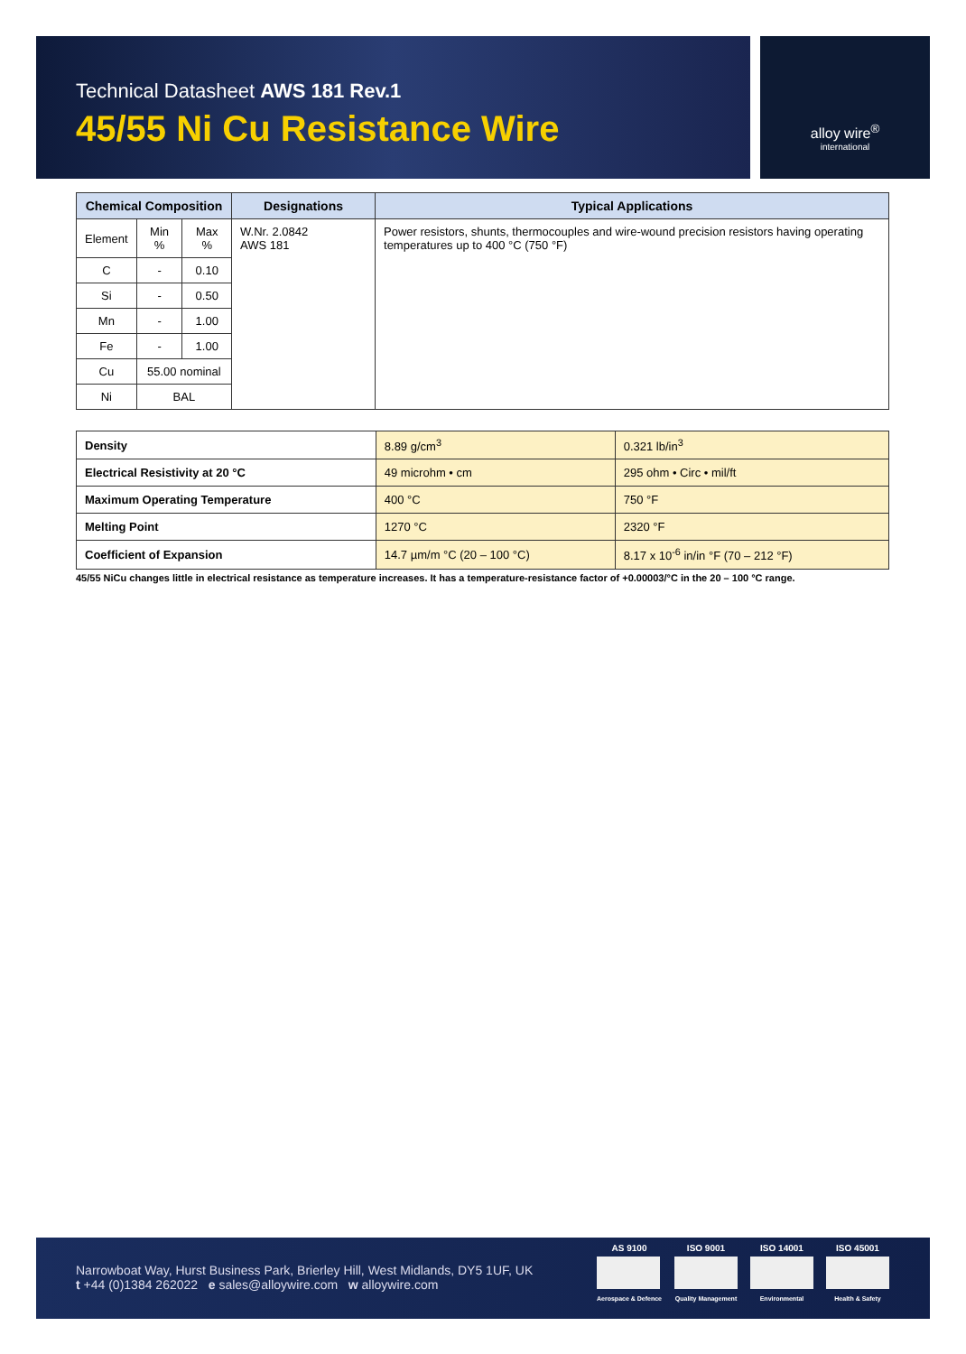Technical Datasheet AWS 181 Rev.1
45/55 Ni Cu Resistance Wire
alloy wire<sup>®</sup>
international
| Chemical Composition | | | Designations | Typical Applications |
| --- | --- | --- | --- | --- |
| Element | Min % | Max % | W.Nr. 2.0842 AWS 181 | Power resistors, shunts, thermocouples and wire-wound precision resistors having operating temperatures up to 400 °C (750 °F) |
| C | - | 0.10 | | |
| Si | - | 0.50 | | |
| Mn | - | 1.00 | | |
| Fe | - | 1.00 | | |
| Cu | 55.00 nominal | | | |
| Ni | BAL | | | |
| Density | 8.89 g/cm<sup>3</sup> | 0.321 lb/in<sup>3</sup> |
| Electrical Resistivity at 20 °C | 49 microhm • cm | 295 ohm • Circ • mil/ft |
| Maximum Operating Temperature | 400 °C | 750 °F |
| Melting Point | 1270 °C | 2320 °F |
| Coefficient of Expansion | 14.7 µm/m °C (20 – 100 °C) | 8.17 x 10<sup>-6</sup> in/in °F (70 – 212 °F) |
45/55 NiCu changes little in electrical resistance as temperature increases. It has a temperature-resistance factor of +0.00003/°C in the 20 – 100 °C range.
Narrowboat Way, Hurst Business Park, Brierley Hill, West Midlands, DY5 1UF, UK
t +44 (0)1384 262022 e sales@alloywire.com w alloywire.com
AS 9100
Aerospace & Defence
ISO 9001
Quality Management
ISO 14001
Environmental
ISO 45001
Health & Safety